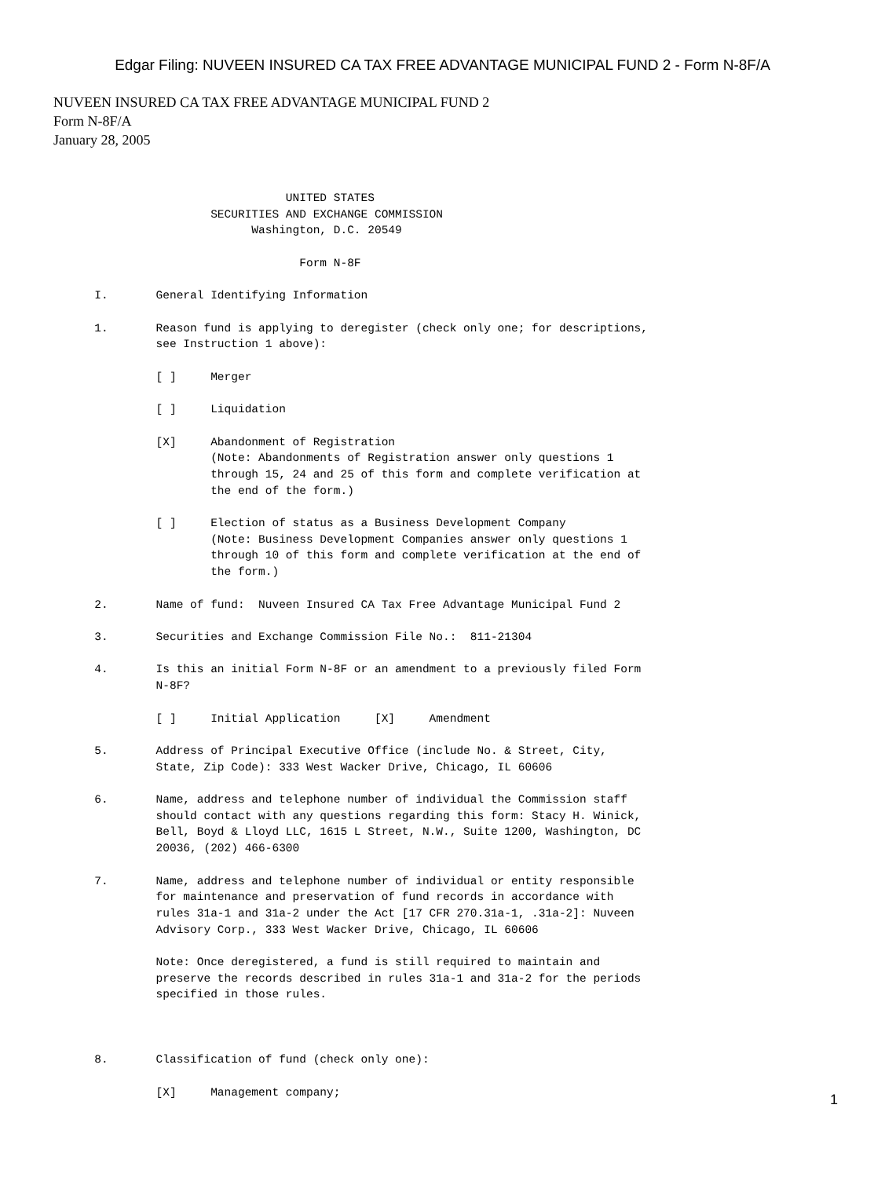Edgar Filing: NUVEEN INSURED CA TAX FREE ADVANTAGE MUNICIPAL FUND 2 - Form N-8F/A
NUVEEN INSURED CA TAX FREE ADVANTAGE MUNICIPAL FUND 2
Form N-8F/A
January 28, 2005
                                  UNITED STATES
                       SECURITIES AND EXCHANGE COMMISSION
                             Washington, D.C. 20549

                                    Form N-8F

      I.       General Identifying Information

      1.       Reason fund is applying to deregister (check only one; for descriptions,
               see Instruction 1 above):

               [ ]     Merger

               [ ]     Liquidation

               [X]     Abandonment of Registration
                       (Note: Abandonments of Registration answer only questions 1
                       through 15, 24 and 25 of this form and complete verification at
                       the end of the form.)

               [ ]     Election of status as a Business Development Company
                       (Note: Business Development Companies answer only questions 1
                       through 10 of this form and complete verification at the end of
                       the form.)

      2.       Name of fund:  Nuveen Insured CA Tax Free Advantage Municipal Fund 2

      3.       Securities and Exchange Commission File No.:  811-21304

      4.       Is this an initial Form N-8F or an amendment to a previously filed Form
               N-8F?

               [ ]     Initial Application     [X]     Amendment

      5.       Address of Principal Executive Office (include No. & Street, City,
               State, Zip Code): 333 West Wacker Drive, Chicago, IL 60606

      6.       Name, address and telephone number of individual the Commission staff
               should contact with any questions regarding this form: Stacy H. Winick,
               Bell, Boyd & Lloyd LLC, 1615 L Street, N.W., Suite 1200, Washington, DC
               20036, (202) 466-6300

      7.       Name, address and telephone number of individual or entity responsible
               for maintenance and preservation of fund records in accordance with
               rules 31a-1 and 31a-2 under the Act [17 CFR 270.31a-1, .31a-2]: Nuveen
               Advisory Corp., 333 West Wacker Drive, Chicago, IL 60606

               Note: Once deregistered, a fund is still required to maintain and
               preserve the records described in rules 31a-1 and 31a-2 for the periods
               specified in those rules.



      8.       Classification of fund (check only one):

               [X]     Management company;
1